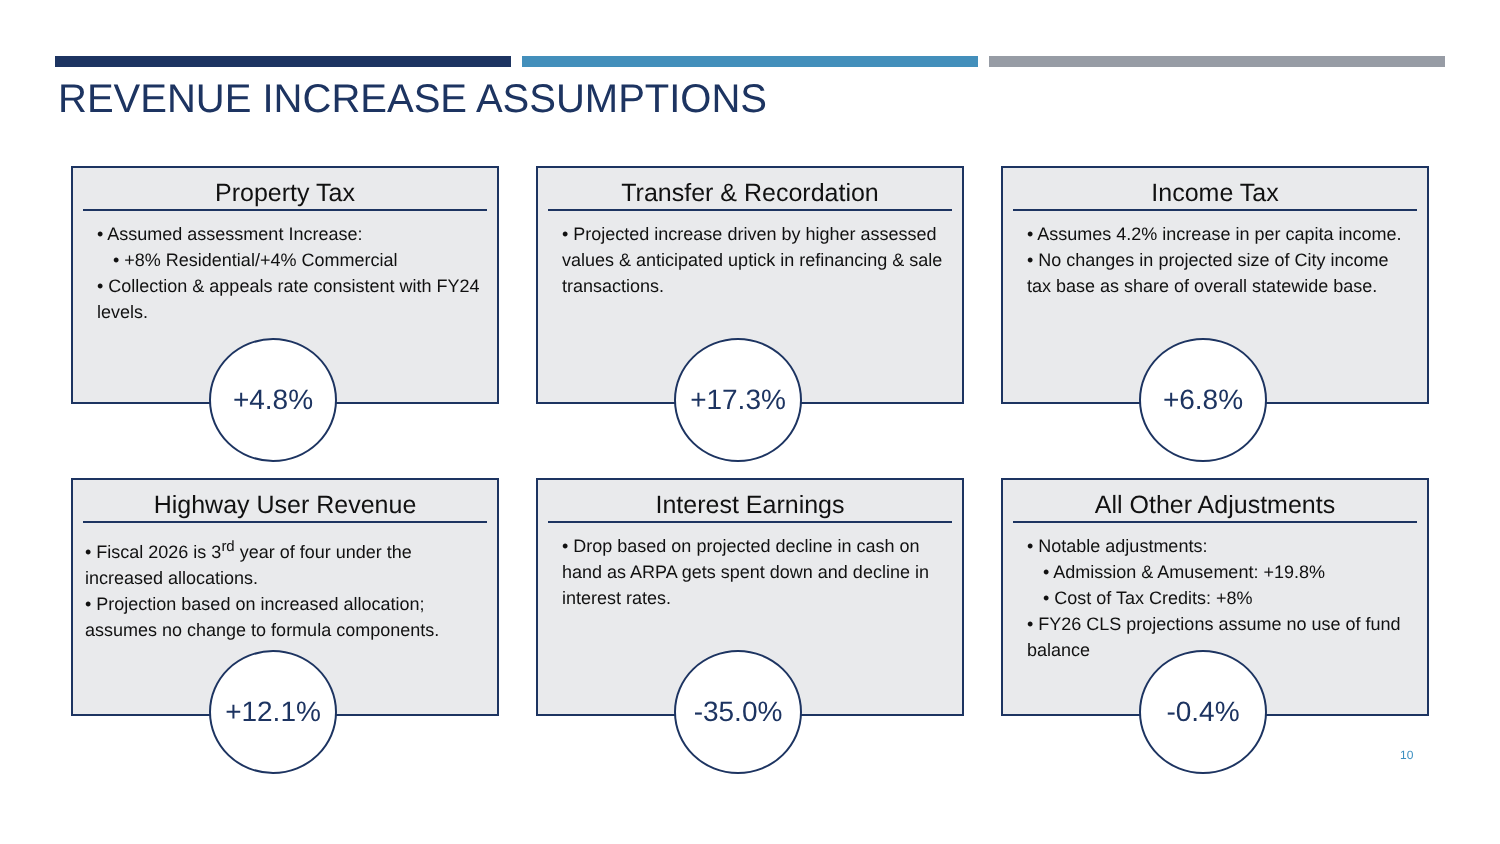REVENUE INCREASE ASSUMPTIONS
Property Tax
• Assumed assessment Increase:
• +8% Residential/+4% Commercial
• Collection & appeals rate consistent with FY24 levels.
+4.8%
Transfer & Recordation
• Projected increase driven by higher assessed values & anticipated uptick in refinancing & sale transactions.
+17.3%
Income Tax
• Assumes 4.2% increase in per capita income.
• No changes in projected size of City income tax base as share of overall statewide base.
+6.8%
Highway User Revenue
• Fiscal 2026 is 3<sup>rd</sup> year of four under the increased allocations.
• Projection based on increased allocation; assumes no change to formula components.
+12.1%
Interest Earnings
• Drop based on projected decline in cash on hand as ARPA gets spent down and decline in interest rates.
-35.0%
All Other Adjustments
• Notable adjustments:
• Admission & Amusement: +19.8%
• Cost of Tax Credits: +8%
• FY26 CLS projections assume no use of fund balance
-0.4%
10